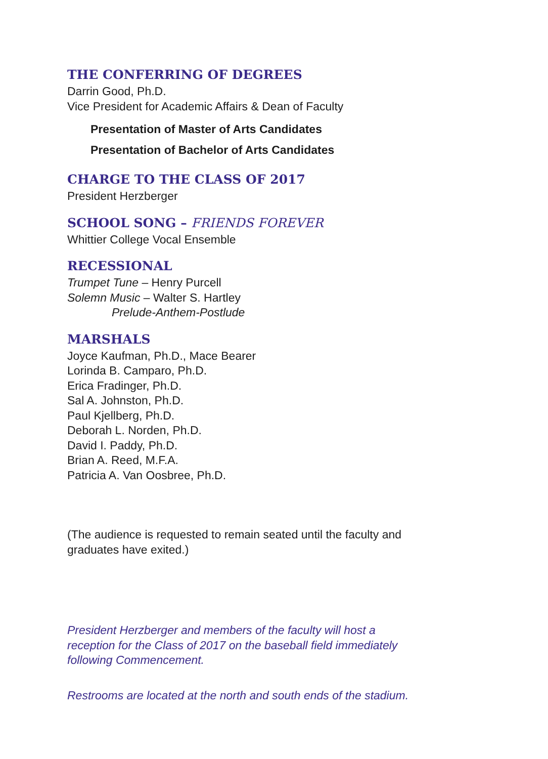THE CONFERRING OF DEGREES
Darrin Good, Ph.D.
Vice President for Academic Affairs & Dean of Faculty
Presentation of Master of Arts Candidates
Presentation of Bachelor of Arts Candidates
CHARGE TO THE CLASS OF 2017
President Herzberger
SCHOOL SONG – FRIENDS FOREVER
Whittier College Vocal Ensemble
RECESSIONAL
Trumpet Tune – Henry Purcell
Solemn Music – Walter S. Hartley
Prelude-Anthem-Postlude
MARSHALS
Joyce Kaufman, Ph.D., Mace Bearer
Lorinda B. Camparo, Ph.D.
Erica Fradinger, Ph.D.
Sal A. Johnston, Ph.D.
Paul Kjellberg, Ph.D.
Deborah L. Norden, Ph.D.
David I. Paddy, Ph.D.
Brian A. Reed, M.F.A.
Patricia A. Van Oosbree, Ph.D.
(The audience is requested to remain seated until the faculty and
graduates have exited.)
President Herzberger and members of the faculty will host a
reception for the Class of 2017 on the baseball field immediately
following Commencement.
Restrooms are located at the north and south ends of the stadium.